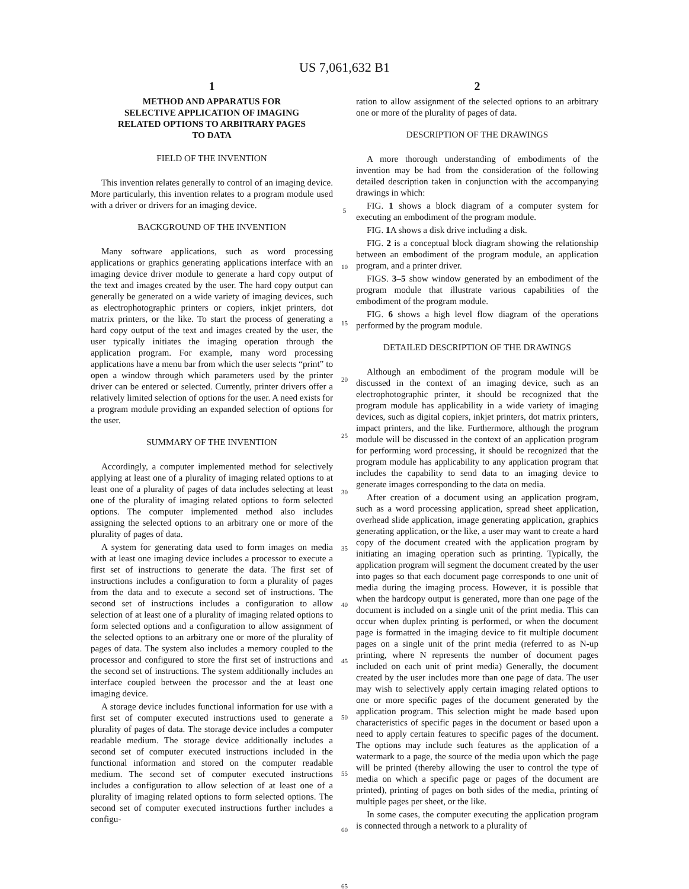US 7,061,632 B1
1
METHOD AND APPARATUS FOR
SELECTIVE APPLICATION OF IMAGING
RELATED OPTIONS TO ARBITRARY PAGES
TO DATA
FIELD OF THE INVENTION
This invention relates generally to control of an imaging device. More particularly, this invention relates to a program module used with a driver or drivers for an imaging device.
BACKGROUND OF THE INVENTION
Many software applications, such as word processing applications or graphics generating applications interface with an imaging device driver module to generate a hard copy output of the text and images created by the user. The hard copy output can generally be generated on a wide variety of imaging devices, such as electrophotographic printers or copiers, inkjet printers, dot matrix printers, or the like. To start the process of generating a hard copy output of the text and images created by the user, the user typically initiates the imaging operation through the application program. For example, many word processing applications have a menu bar from which the user selects “print” to open a window through which parameters used by the printer driver can be entered or selected. Currently, printer drivers offer a relatively limited selection of options for the user. A need exists for a program module providing an expanded selection of options for the user.
SUMMARY OF THE INVENTION
Accordingly, a computer implemented method for selectively applying at least one of a plurality of imaging related options to at least one of a plurality of pages of data includes selecting at least one of the plurality of imaging related options to form selected options. The computer implemented method also includes assigning the selected options to an arbitrary one or more of the plurality of pages of data.
A system for generating data used to form images on media with at least one imaging device includes a processor to execute a first set of instructions to generate the data. The first set of instructions includes a configuration to form a plurality of pages from the data and to execute a second set of instructions. The second set of instructions includes a configuration to allow selection of at least one of a plurality of imaging related options to form selected options and a configuration to allow assignment of the selected options to an arbitrary one or more of the plurality of pages of data. The system also includes a memory coupled to the processor and configured to store the first set of instructions and the second set of instructions. The system additionally includes an interface coupled between the processor and the at least one imaging device.
A storage device includes functional information for use with a first set of computer executed instructions used to generate a plurality of pages of data. The storage device includes a computer readable medium. The storage device additionally includes a second set of computer executed instructions included in the functional information and stored on the computer readable medium. The second set of computer executed instructions includes a configuration to allow selection of at least one of a plurality of imaging related options to form selected options. The second set of computer executed instructions further includes a configu-
5
10
15
20
25
30
35
40
45
50
55
60
65
2
ration to allow assignment of the selected options to an arbitrary one or more of the plurality of pages of data.
DESCRIPTION OF THE DRAWINGS
A more thorough understanding of embodiments of the invention may be had from the consideration of the following detailed description taken in conjunction with the accompanying drawings in which:
FIG. 1 shows a block diagram of a computer system for executing an embodiment of the program module.
FIG. 1 A shows a disk drive including a disk.
FIG. 2 is a conceptual block diagram showing the relationship between an embodiment of the program module, an application program, and a printer driver.
FIGS. 3–5 show window generated by an embodiment of the program module that illustrate various capabilities of the embodiment of the program module.
FIG. 6 shows a high level flow diagram of the operations performed by the program module.
DETAILED DESCRIPTION OF THE DRAWINGS
Although an embodiment of the program module will be discussed in the context of an imaging device, such as an electrophotographic printer, it should be recognized that the program module has applicability in a wide variety of imaging devices, such as digital copiers, inkjet printers, dot matrix printers, impact printers, and the like. Furthermore, although the program module will be discussed in the context of an application program for performing word processing, it should be recognized that the program module has applicability to any application program that includes the capability to send data to an imaging device to generate images corresponding to the data on media.
After creation of a document using an application program, such as a word processing application, spread sheet application, overhead slide application, image generating application, graphics generating application, or the like, a user may want to create a hard copy of the document created with the application program by initiating an imaging operation such as printing. Typically, the application program will segment the document created by the user into pages so that each document page corresponds to one unit of media during the imaging process. However, it is possible that when the hardcopy output is generated, more than one page of the document is included on a single unit of the print media. This can occur when duplex printing is performed, or when the document page is formatted in the imaging device to fit multiple document pages on a single unit of the print media (referred to as N-up printing, where N represents the number of document pages included on each unit of print media) Generally, the document created by the user includes more than one page of data. The user may wish to selectively apply certain imaging related options to one or more specific pages of the document generated by the application program. This selection might be made based upon characteristics of specific pages in the document or based upon a need to apply certain features to specific pages of the document. The options may include such features as the application of a watermark to a page, the source of the media upon which the page will be printed (thereby allowing the user to control the type of media on which a specific page or pages of the document are printed), printing of pages on both sides of the media, printing of multiple pages per sheet, or the like.
In some cases, the computer executing the application program is connected through a network to a plurality of